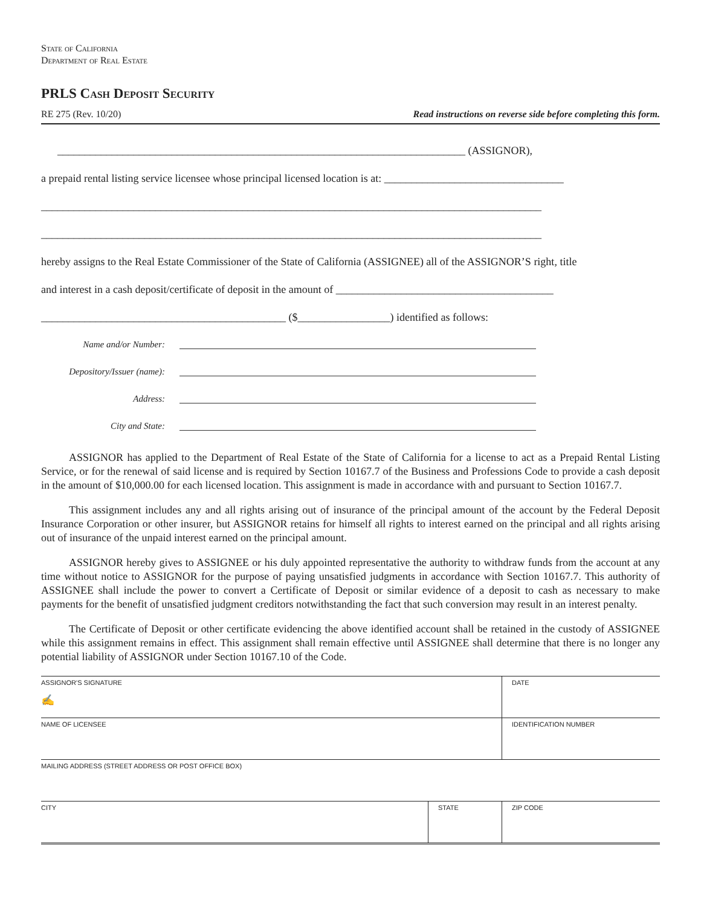State of California
Department of Real Estate
PRLS Cash Deposit Security
RE 275 (Rev. 10/20) Read instructions on reverse side before completing this form.
___________________________________________________________________________ (ASSIGNOR),
a prepaid rental listing service licensee whose principal licensed location is at: _________________________________
____________________________________________________________________________________________
____________________________________________________________________________________________
hereby assigns to the Real Estate Commissioner of the State of California (ASSIGNEE) all of the ASSIGNOR’S right, title
and interest in a cash deposit/certificate of deposit in the amount of ________________________________________
_____________________________________________ ($_________________) identified as follows:
Name and/or Number:
Depository/Issuer (name):
Address:
City and State:
ASSIGNOR has applied to the Department of Real Estate of the State of California for a license to act as a Prepaid Rental Listing Service, or for the renewal of said license and is required by Section 10167.7 of the Business and Professions Code to provide a cash deposit in the amount of $10,000.00 for each licensed location. This assignment is made in accordance with and pursuant to Section 10167.7.
This assignment includes any and all rights arising out of insurance of the principal amount of the account by the Federal Deposit Insurance Corporation or other insurer, but ASSIGNOR retains for himself all rights to interest earned on the principal and all rights arising out of insurance of the unpaid interest earned on the principal amount.
ASSIGNOR hereby gives to ASSIGNEE or his duly appointed representative the authority to withdraw funds from the account at any time without notice to ASSIGNOR for the purpose of paying unsatisfied judgments in accordance with Section 10167.7. This authority of ASSIGNEE shall include the power to convert a Certificate of Deposit or similar evidence of a deposit to cash as necessary to make payments for the benefit of unsatisfied judgment creditors notwithstanding the fact that such conversion may result in an interest penalty.
The Certificate of Deposit or other certificate evidencing the above identified account shall be retained in the custody of ASSIGNEE while this assignment remains in effect. This assignment shall remain effective until ASSIGNEE shall determine that there is no longer any potential liability of ASSIGNOR under Section 10167.10 of the Code.
| ASSIGNOR'S SIGNATURE ✍ | | DATE |
| NAME OF LICENSEE | | IDENTIFICATION NUMBER |
| MAILING ADDRESS (STREET ADDRESS OR POST OFFICE BOX) | | |
| CITY | STATE | ZIP CODE |